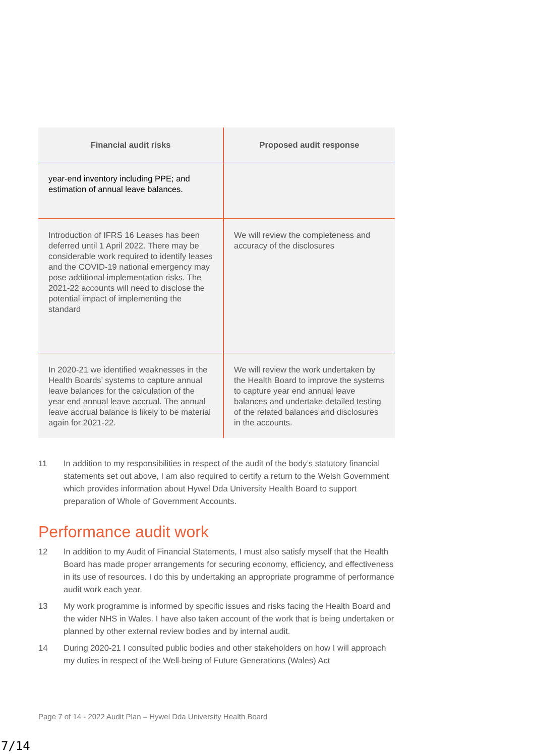| Financial audit risks | Proposed audit response |
| --- | --- |
| year-end inventory including PPE; and estimation of annual leave balances. | |
| Introduction of IFRS 16 Leases has been deferred until 1 April 2022. There may be considerable work required to identify leases and the COVID-19 national emergency may pose additional implementation risks. The 2021-22 accounts will need to disclose the potential impact of implementing the standard | We will review the completeness and accuracy of the disclosures |
| In 2020-21 we identified weaknesses in the Health Boards’ systems to capture annual leave balances for the calculation of the year end annual leave accrual. The annual leave accrual balance is likely to be material again for 2021-22. | We will review the work undertaken by the Health Board to improve the systems to capture year end annual leave balances and undertake detailed testing of the related balances and disclosures in the accounts. |
11 In addition to my responsibilities in respect of the audit of the body’s statutory financial statements set out above, I am also required to certify a return to the Welsh Government which provides information about Hywel Dda University Health Board to support preparation of Whole of Government Accounts.
Performance audit work
12 In addition to my Audit of Financial Statements, I must also satisfy myself that the Health Board has made proper arrangements for securing economy, efficiency, and effectiveness in its use of resources. I do this by undertaking an appropriate programme of performance audit work each year.
13 My work programme is informed by specific issues and risks facing the Health Board and the wider NHS in Wales. I have also taken account of the work that is being undertaken or planned by other external review bodies and by internal audit.
14 During 2020-21 I consulted public bodies and other stakeholders on how I will approach my duties in respect of the Well-being of Future Generations (Wales) Act
Page 7 of 14 - 2022 Audit Plan – Hywel Dda University Health Board
7/14